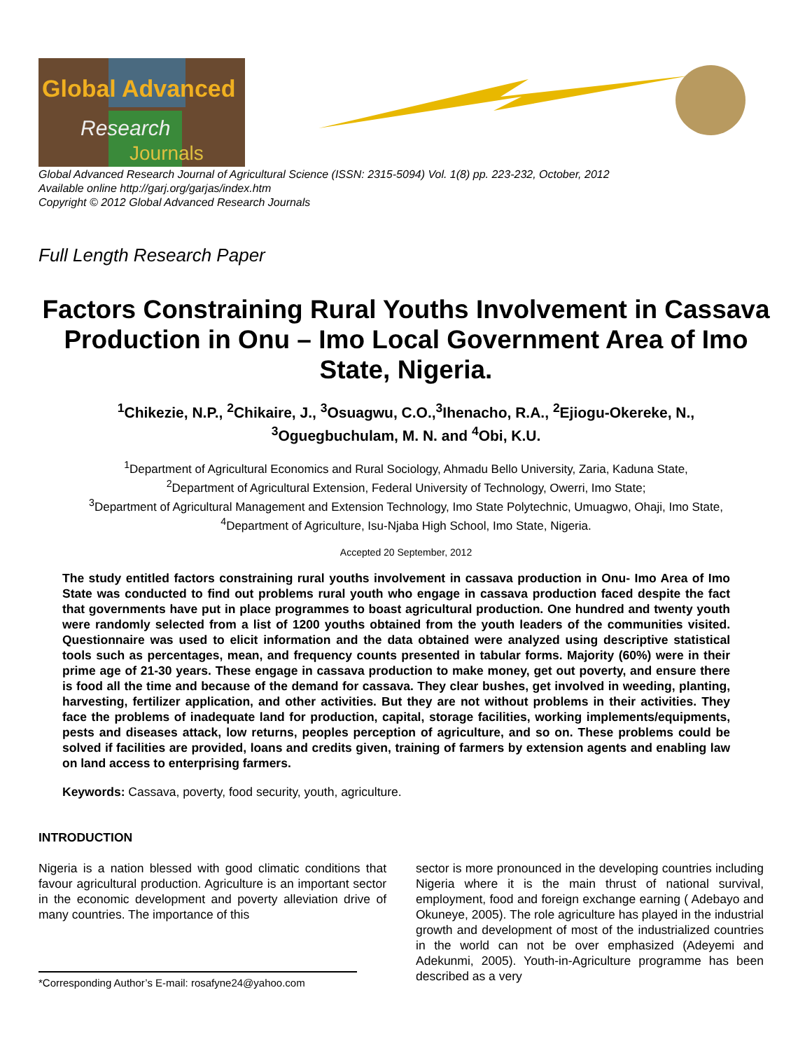Global Advanced
Research
Journals
Global Advanced Research Journal of Agricultural Science (ISSN: 2315-5094) Vol. 1(8) pp. 223-232, October, 2012
Available online http://garj.org/garjas/index.htm
Copyright © 2012 Global Advanced Research Journals
Full Length Research Paper
Factors Constraining Rural Youths Involvement in Cassava Production in Onu – Imo Local Government Area of Imo State, Nigeria.
<sup>1</sup> Chikezie, N.P., <sup>2</sup>Chikaire, J., <sup>3</sup>Osuagwu, C.O.,<sup>3</sup>Ihenacho, R.A., <sup>2</sup>Ejiogu-Okereke, N.,
<sup>3</sup> Oguegbuchulam, M. N. and <sup>4</sup>Obi, K.U.
<sup>1</sup> Department of Agricultural Economics and Rural Sociology, Ahmadu Bello University, Zaria, Kaduna State,
<sup>2</sup> Department of Agricultural Extension, Federal University of Technology, Owerri, Imo State;
<sup>3</sup> Department of Agricultural Management and Extension Technology, Imo State Polytechnic, Umuagwo, Ohaji, Imo State,
<sup>4</sup> Department of Agriculture, Isu-Njaba High School, Imo State, Nigeria.
Accepted 20 September, 2012
The study entitled factors constraining rural youths involvement in cassava production in Onu- Imo Area of Imo State was conducted to find out problems rural youth who engage in cassava production faced despite the fact that governments have put in place programmes to boast agricultural production. One hundred and twenty youth were randomly selected from a list of 1200 youths obtained from the youth leaders of the communities visited. Questionnaire was used to elicit information and the data obtained were analyzed using descriptive statistical tools such as percentages, mean, and frequency counts presented in tabular forms. Majority (60%) were in their prime age of 21-30 years. These engage in cassava production to make money, get out poverty, and ensure there is food all the time and because of the demand for cassava. They clear bushes, get involved in weeding, planting, harvesting, fertilizer application, and other activities. But they are not without problems in their activities. They face the problems of inadequate land for production, capital, storage facilities, working implements/equipments, pests and diseases attack, low returns, peoples perception of agriculture, and so on. These problems could be solved if facilities are provided, loans and credits given, training of farmers by extension agents and enabling law on land access to enterprising farmers.
Keywords: Cassava, poverty, food security, youth, agriculture.
INTRODUCTION
Nigeria is a nation blessed with good climatic conditions that favour agricultural production. Agriculture is an important sector in the economic development and poverty alleviation drive of many countries. The importance of this
*Corresponding Author’s E-mail: rosafyne24@yahoo.com
sector is more pronounced in the developing countries including Nigeria where it is the main thrust of national survival, employment, food and foreign exchange earning ( Adebayo and Okuneye, 2005). The role agriculture has played in the industrial growth and development of most of the industrialized countries in the world can not be over emphasized (Adeyemi and Adekunmi, 2005). Youth-in-Agriculture programme has been described as a very